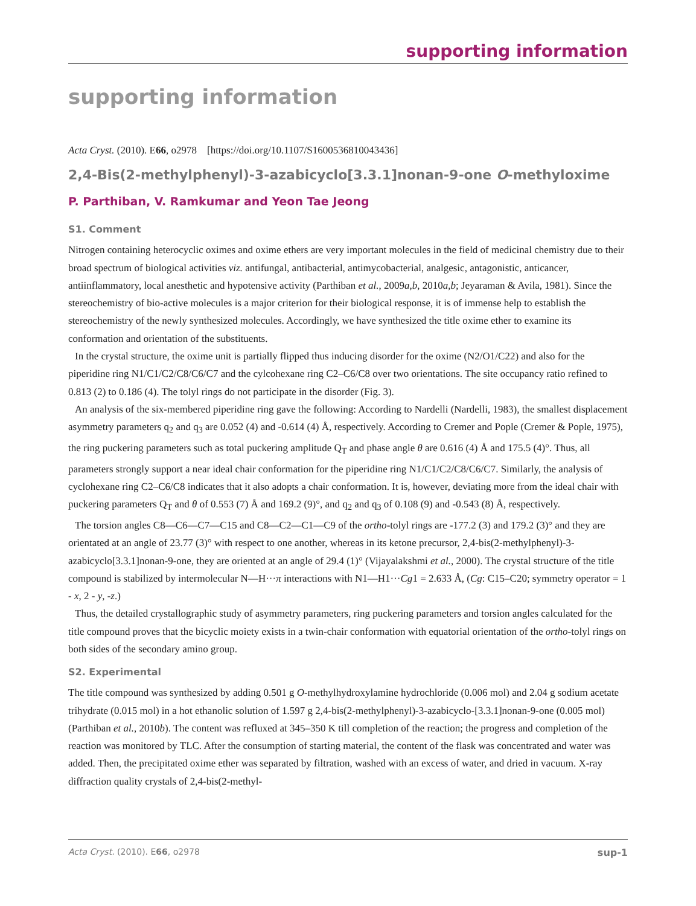supporting information
supporting information
Acta Cryst. (2010). E66, o2978 [https://doi.org/10.1107/S1600536810043436]
2,4-Bis(2-methylphenyl)-3-azabicyclo[3.3.1]nonan-9-one O-methyloxime
P. Parthiban, V. Ramkumar and Yeon Tae Jeong
S1. Comment
Nitrogen containing heterocyclic oximes and oxime ethers are very important molecules in the field of medicinal chemistry due to their broad spectrum of biological activities viz. antifungal, antibacterial, antimycobacterial, analgesic, antagonistic, anticancer, antiinflammatory, local anesthetic and hypotensive activity (Parthiban et al., 2009a,b, 2010a,b; Jeyaraman & Avila, 1981). Since the stereochemistry of bio-active molecules is a major criterion for their biological response, it is of immense help to establish the stereochemistry of the newly synthesized molecules. Accordingly, we have synthesized the title oxime ether to examine its conformation and orientation of the substituents.
In the crystal structure, the oxime unit is partially flipped thus inducing disorder for the oxime (N2/O1/C22) and also for the piperidine ring N1/C1/C2/C8/C6/C7 and the cylcohexane ring C2–C6/C8 over two orientations. The site occupancy ratio refined to 0.813 (2) to 0.186 (4). The tolyl rings do not participate in the disorder (Fig. 3).
An analysis of the six-membered piperidine ring gave the following: According to Nardelli (Nardelli, 1983), the smallest displacement asymmetry parameters q<sub>2</sub> and q<sub>3</sub> are 0.052 (4) and -0.614 (4) Å, respectively. According to Cremer and Pople (Cremer & Pople, 1975), the ring puckering parameters such as total puckering amplitude Q<sub>T</sub> and phase angle θ are 0.616 (4) Å and 175.5 (4)°. Thus, all parameters strongly support a near ideal chair conformation for the piperidine ring N1/C1/C2/C8/C6/C7. Similarly, the analysis of cyclohexane ring C2–C6/C8 indicates that it also adopts a chair conformation. It is, however, deviating more from the ideal chair with puckering parameters Q<sub>T</sub> and θ of 0.553 (7) Å and 169.2 (9)°, and q<sub>2</sub> and q<sub>3</sub> of 0.108 (9) and -0.543 (8) Å, respectively.
The torsion angles C8—C6—C7—C15 and C8—C2—C1—C9 of the ortho-tolyl rings are -177.2 (3) and 179.2 (3)° and they are orientated at an angle of 23.77 (3)° with respect to one another, whereas in its ketone precursor, 2,4-bis(2-methylphenyl)-3-azabicyclo[3.3.1]nonan-9-one, they are oriented at an angle of 29.4 (1)° (Vijayalakshmi et al., 2000). The crystal structure of the title compound is stabilized by intermolecular N—H···π interactions with N1—H1···Cg1 = 2.633 Å, (Cg: C15–C20; symmetry operator = 1 - x, 2 - y, -z.)
Thus, the detailed crystallographic study of asymmetry parameters, ring puckering parameters and torsion angles calculated for the title compound proves that the bicyclic moiety exists in a twin-chair conformation with equatorial orientation of the ortho-tolyl rings on both sides of the secondary amino group.
S2. Experimental
The title compound was synthesized by adding 0.501 g O-methylhydroxylamine hydrochloride (0.006 mol) and 2.04 g sodium acetate trihydrate (0.015 mol) in a hot ethanolic solution of 1.597 g 2,4-bis(2-methylphenyl)-3-azabicyclo-[3.3.1]nonan-9-one (0.005 mol) (Parthiban et al., 2010b). The content was refluxed at 345–350 K till completion of the reaction; the progress and completion of the reaction was monitored by TLC. After the consumption of starting material, the content of the flask was concentrated and water was added. Then, the precipitated oxime ether was separated by filtration, washed with an excess of water, and dried in vacuum. X-ray diffraction quality crystals of 2,4-bis(2-methyl-
Acta Cryst. (2010). E66, o2978 sup-1